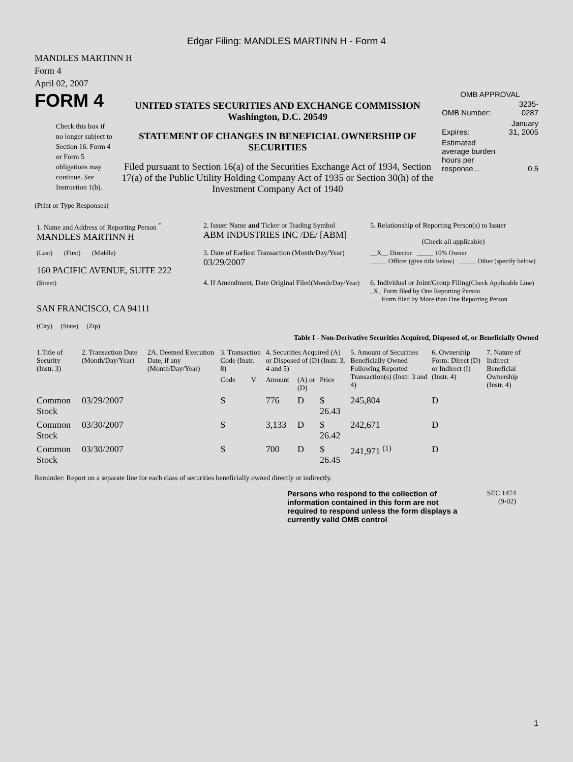Edgar Filing: MANDLES MARTINN H - Form 4
MANDLES MARTINN H
Form 4
April 02, 2007
FORM 4
Check this box if no longer subject to Section 16. Form 4 or Form 5 obligations may continue. See Instruction 1(b).
UNITED STATES SECURITIES AND EXCHANGE COMMISSION
Washington, D.C. 20549
STATEMENT OF CHANGES IN BENEFICIAL OWNERSHIP OF SECURITIES
Filed pursuant to Section 16(a) of the Securities Exchange Act of 1934, Section 17(a) of the Public Utility Holding Company Act of 1935 or Section 30(h) of the Investment Company Act of 1940
OMB APPROVAL
| OMB Number: | 3235-0287 |
| Expires: | January 31, 2005 |
| Estimated average burden hours per response... | 0.5 |
(Print or Type Responses)
| 1. Name and Address of Reporting Person <sup>*</sup> MANDLES MARTINN H | 2. Issuer Name and Ticker or Trading Symbol ABM INDUSTRIES INC /DE/ [ABM] | 5. Relationship of Reporting Person(s) to Issuer (Check all applicable) |
| (Last) (First) (Middle) 160 PACIFIC AVENUE, SUITE 222 | 3. Date of Earliest Transaction (Month/Day/Year) 03/29/2007 | __X__ Director _____ 10% Owner _____ Officer (give title below) _____ Other (specify below) |
| (Street) SAN FRANCISCO, CA 94111 (City) (State) (Zip) | 4. If Amendment, Date Original Filed (Month/Day/Year) | 6. Individual or Joint/Group Filing (Check Applicable Line) _X_ Form filed by One Reporting Person ___ Form filed by More than One Reporting Person |
Table I - Non-Derivative Securities Acquired, Disposed of, or Beneficially Owned
| 1.Title of Security (Instr. 3) | 2. Transaction Date (Month/Day/Year) | 2A. Deemed Execution Date, if any (Month/Day/Year) | 3. Transaction Code (Instr. 8) | | 4. Securities Acquired (A) or Disposed of (D) (Instr. 3, 4 and 5) | | | 5. Amount of Securities Beneficially Owned Following Reported Transaction(s) (Instr. 3 and 4) | 6. Ownership Form: Direct (D) or Indirect (I) (Instr. 4) | 7. Nature of Indirect Beneficial Ownership (Instr. 4) |
| --- | --- | --- | --- | --- | --- | --- | --- | --- | --- | --- |
| | | | Code | V | Amount | (A) or (D) | Price | | | |
| Common Stock | 03/29/2007 | | S | | 776 | D | $ 26.43 | 245,804 | D | |
| Common Stock | 03/30/2007 | | S | | 3,133 | D | $ 26.42 | 242,671 | D | |
| Common Stock | 03/30/2007 | | S | | 700 | D | $ 26.45 | 241,971 <sup>(1)</sup> | D | |
Reminder: Report on a separate line for each class of securities beneficially owned directly or indirectly.
Persons who respond to the collection of information contained in this form are not required to respond unless the form displays a currently valid OMB control
SEC 1474
(9-02)
1